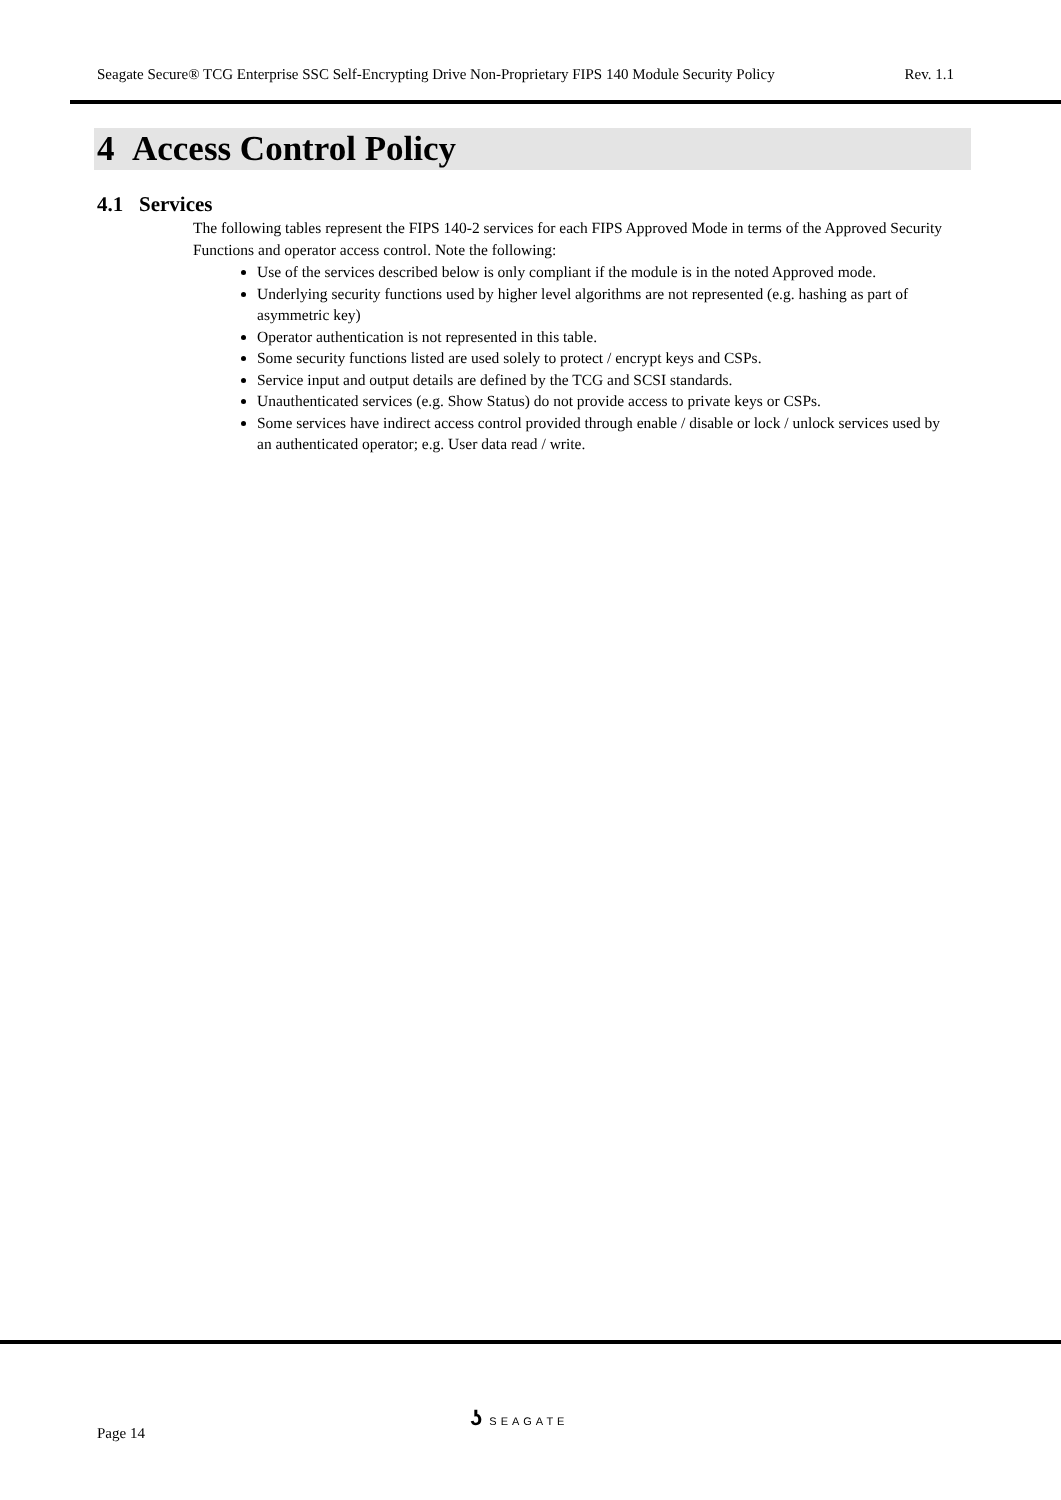Seagate Secure® TCG Enterprise SSC Self-Encrypting Drive Non-Proprietary FIPS 140 Module Security Policy Rev. 1.1
4 Access Control Policy
4.1 Services
The following tables represent the FIPS 140-2 services for each FIPS Approved Mode in terms of the Approved Security Functions and operator access control. Note the following:
Use of the services described below is only compliant if the module is in the noted Approved mode.
Underlying security functions used by higher level algorithms are not represented (e.g. hashing as part of asymmetric key)
Operator authentication is not represented in this table.
Some security functions listed are used solely to protect / encrypt keys and CSPs.
Service input and output details are defined by the TCG and SCSI standards.
Unauthenticated services (e.g. Show Status) do not provide access to private keys or CSPs.
Some services have indirect access control provided through enable / disable or lock / unlock services used by an authenticated operator; e.g. User data read / write.
ʖ SEAGATE
Page 14